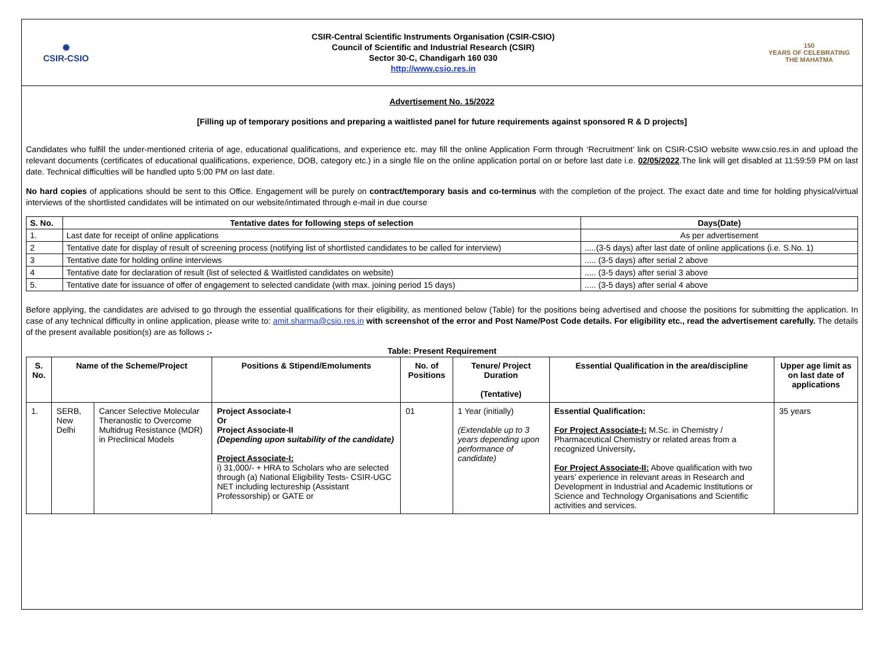✺
CSIR-CSIO
CSIR-Central Scientific Instruments Organisation (CSIR-CSIO)
Council of Scientific and Industrial Research (CSIR)
Sector 30-C, Chandigarh 160 030
http://www.csio.res.in
150
YEARS OF CELEBRATING THE MAHATMA
Advertisement No. 15/2022
[Filling up of temporary positions and preparing a waitlisted panel for future requirements against sponsored R & D projects]
Candidates who fulfill the under-mentioned criteria of age, educational qualifications, and experience etc. may fill the online Application Form through ‘Recruitment’ link on CSIR-CSIO website www.csio.res.in and upload the relevant documents (certificates of educational qualifications, experience, DOB, category etc.) in a single file on the online application portal on or before last date i.e. 02/05/2022.The link will get disabled at 11:59:59 PM on last date. Technical difficulties will be handled upto 5:00 PM on last date.
No hard copies of applications should be sent to this Office. Engagement will be purely on contract/temporary basis and co-terminus with the completion of the project. The exact date and time for holding physical/virtual interviews of the shortlisted candidates will be intimated on our website/intimated through e-mail in due course
| S. No. | Tentative dates for following steps of selection | Days(Date) |
| --- | --- | --- |
| 1. | Last date for receipt of online applications | As per advertisement |
| 2 | Tentative date for display of result of screening process (notifying list of shortlisted candidates to be called for interview) | .....(3-5 days) after last date of online applications (i.e. S.No. 1) |
| 3 | Tentative date for holding online interviews | ..... (3-5 days) after serial 2 above |
| 4 | Tentative date for declaration of result (list of selected & Waitlisted candidates on website) | ..... (3-5 days) after serial 3 above |
| 5. | Tentative date for issuance of offer of engagement to selected candidate (with max. joining period 15 days) | ..... (3-5 days) after serial 4 above |
Before applying, the candidates are advised to go through the essential qualifications for their eligibility, as mentioned below (Table) for the positions being advertised and choose the positions for submitting the application. In case of any technical difficulty in online application, please write to: amit.sharma@csio.res.in with screenshot of the error and Post Name/Post Code details. For eligibility etc., read the advertisement carefully. The details of the present available position(s) are as follows :-
Table: Present Requirement
| S. No. | Name of the Scheme/Project | | Positions & Stipend/Emoluments | No. of Positions | Tenure/ Project Duration (Tentative) | Essential Qualification in the area/discipline | Upper age limit as on last date of applications |
| --- | --- | --- | --- | --- | --- | --- | --- |
| 1. | SERB, New Delhi | Cancer Selective Molecular Theranostic to Overcome Multidrug Resistance (MDR) in Preclinical Models | Project Associate-I Or Project Associate-II (Depending upon suitability of the candidate) Project Associate-I: i) 31,000/- + HRA to Scholars who are selected through (a) National Eligibility Tests- CSIR-UGC NET including lectureship (Assistant Professorship) or GATE or | 01 | 1 Year (initially) (Extendable up to 3 years depending upon performance of candidate) | Essential Qualification: For Project Associate-I: M.Sc. in Chemistry / Pharmaceutical Chemistry or related areas from a recognized University . For Project Associate-II: Above qualification with two years’ experience in relevant areas in Research and Development in Industrial and Academic Institutions or Science and Technology Organisations and Scientific activities and services. | 35 years |